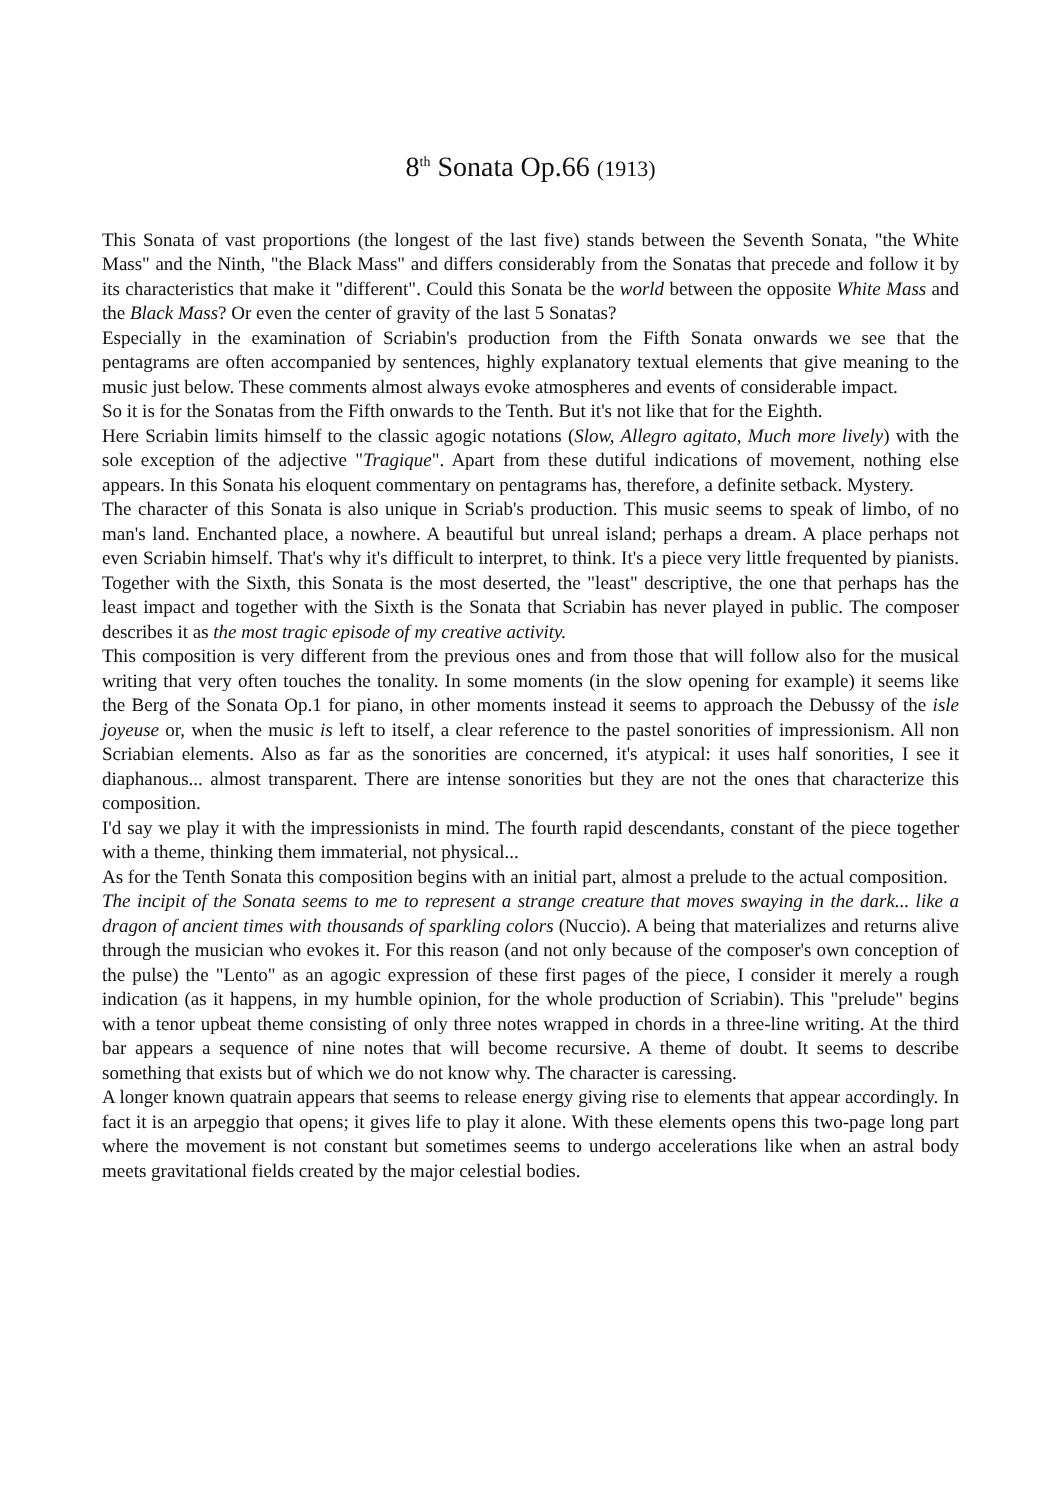8<sup>th</sup> Sonata Op.66 (1913)
This Sonata of vast proportions (the longest of the last five) stands between the Seventh Sonata, "the White Mass" and the Ninth, "the Black Mass" and differs considerably from the Sonatas that precede and follow it by its characteristics that make it "different". Could this Sonata be the world between the opposite White Mass and the Black Mass? Or even the center of gravity of the last 5 Sonatas?
Especially in the examination of Scriabin's production from the Fifth Sonata onwards we see that the pentagrams are often accompanied by sentences, highly explanatory textual elements that give meaning to the music just below. These comments almost always evoke atmospheres and events of considerable impact.
So it is for the Sonatas from the Fifth onwards to the Tenth. But it's not like that for the Eighth.
Here Scriabin limits himself to the classic agogic notations (Slow, Allegro agitato, Much more lively) with the sole exception of the adjective "Tragique". Apart from these dutiful indications of movement, nothing else appears. In this Sonata his eloquent commentary on pentagrams has, therefore, a definite setback. Mystery.
The character of this Sonata is also unique in Scriab's production. This music seems to speak of limbo, of no man's land. Enchanted place, a nowhere. A beautiful but unreal island; perhaps a dream. A place perhaps not even Scriabin himself. That's why it's difficult to interpret, to think. It's a piece very little frequented by pianists. Together with the Sixth, this Sonata is the most deserted, the "least" descriptive, the one that perhaps has the least impact and together with the Sixth is the Sonata that Scriabin has never played in public. The composer describes it as the most tragic episode of my creative activity.
This composition is very different from the previous ones and from those that will follow also for the musical writing that very often touches the tonality. In some moments (in the slow opening for example) it seems like the Berg of the Sonata Op.1 for piano, in other moments instead it seems to approach the Debussy of the isle joyeuse or, when the music is left to itself, a clear reference to the pastel sonorities of impressionism. All non Scriabian elements. Also as far as the sonorities are concerned, it's atypical: it uses half sonorities, I see it diaphanous... almost transparent. There are intense sonorities but they are not the ones that characterize this composition.
I'd say we play it with the impressionists in mind. The fourth rapid descendants, constant of the piece together with a theme, thinking them immaterial, not physical...
As for the Tenth Sonata this composition begins with an initial part, almost a prelude to the actual composition.
The incipit of the Sonata seems to me to represent a strange creature that moves swaying in the dark... like a dragon of ancient times with thousands of sparkling colors (Nuccio). A being that materializes and returns alive through the musician who evokes it. For this reason (and not only because of the composer's own conception of the pulse) the "Lento" as an agogic expression of these first pages of the piece, I consider it merely a rough indication (as it happens, in my humble opinion, for the whole production of Scriabin). This "prelude" begins with a tenor upbeat theme consisting of only three notes wrapped in chords in a three-line writing. At the third bar appears a sequence of nine notes that will become recursive. A theme of doubt. It seems to describe something that exists but of which we do not know why. The character is caressing.
A longer known quatrain appears that seems to release energy giving rise to elements that appear accordingly. In fact it is an arpeggio that opens; it gives life to play it alone. With these elements opens this two-page long part where the movement is not constant but sometimes seems to undergo accelerations like when an astral body meets gravitational fields created by the major celestial bodies.